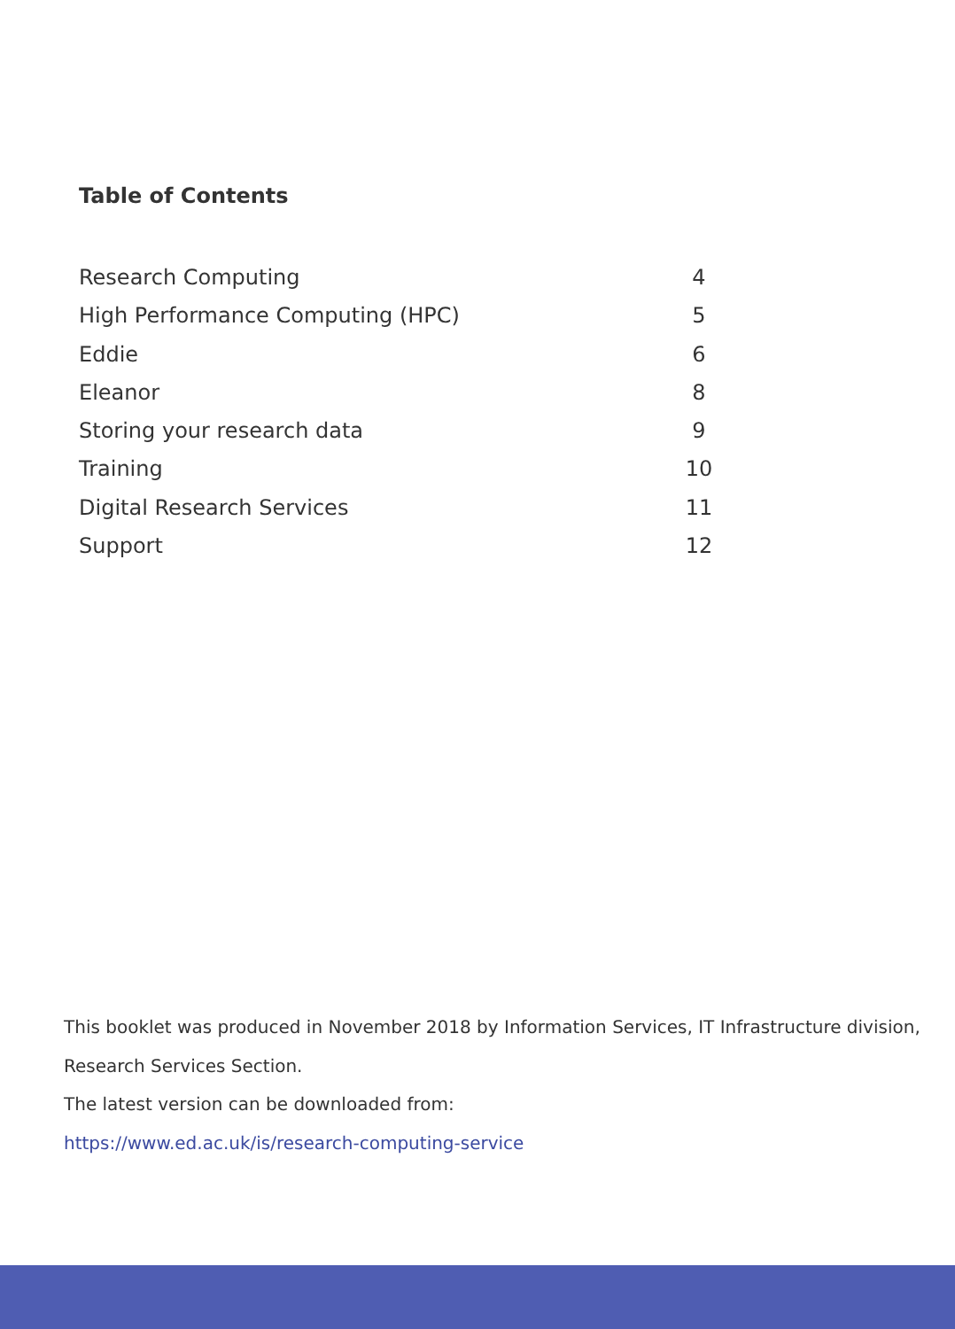Table of Contents
Research Computing 4
High Performance Computing (HPC) 5
Eddie 6
Eleanor 8
Storing your research data 9
Training 10
Digital Research Services 11
Support 12
This booklet was produced in November 2018 by Information Services, IT Infrastructure division,
Research Services Section.
The latest version can be downloaded from:
https://www.ed.ac.uk/is/research-computing-service